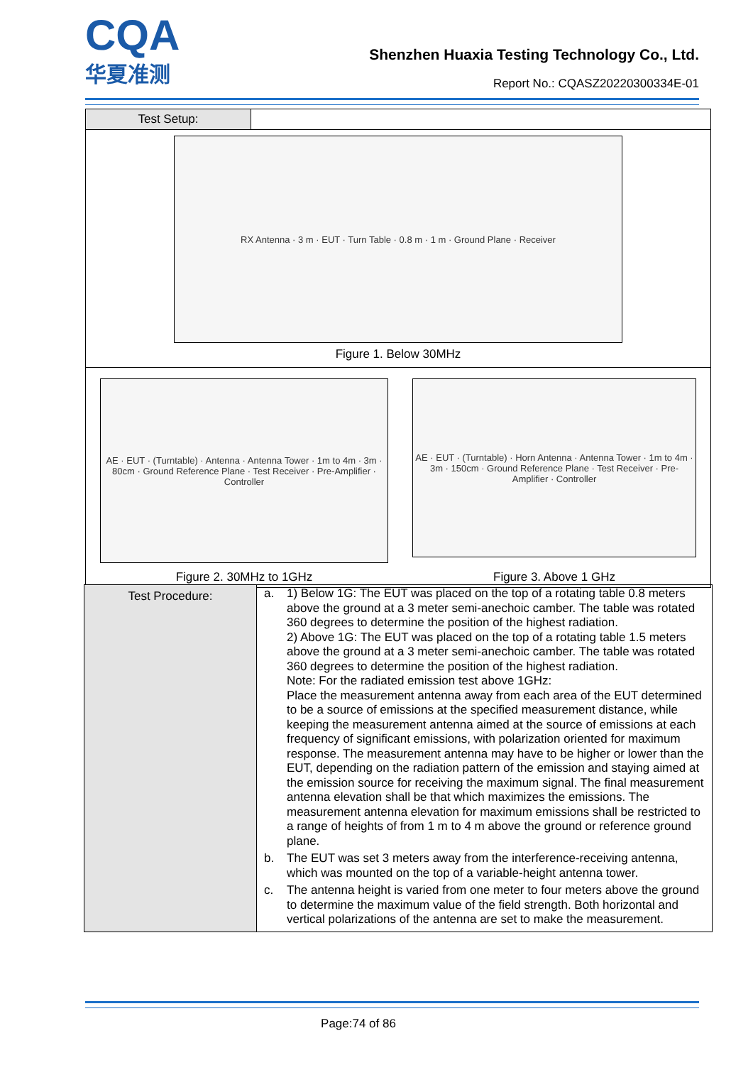CQA
华夏准测
Shenzhen Huaxia Testing Technology Co., Ltd.
Report No.: CQASZ20220300334E-01
| Test Setup: | |
| RX Antenna · 3 m · EUT · Turn Table · 0.8 m · 1 m · Ground Plane · Receiver Figure 1. Below 30MHz | |
| AE · EUT · (Turntable) · Antenna · Antenna Tower · 1m to 4m · 3m · 80cm · Ground Reference Plane · Test Receiver · Pre-Amplifier · Controller Figure 2. 30MHz to 1GHz AE · EUT · (Turntable) · Horn Antenna · Antenna Tower · 1m to 4m · 3m · 150cm · Ground Reference Plane · Test Receiver · Pre-Amplifier · Controller Figure 3. Above 1 GHz | |
| Test Procedure: | a. 1) Below 1G: The EUT was placed on the top of a rotating table 0.8 meters above the ground at a 3 meter semi-anechoic camber. The table was rotated 360 degrees to determine the position of the highest radiation. 2) Above 1G: The EUT was placed on the top of a rotating table 1.5 meters above the ground at a 3 meter semi-anechoic camber. The table was rotated 360 degrees to determine the position of the highest radiation. Note: For the radiated emission test above 1GHz: Place the measurement antenna away from each area of the EUT determined to be a source of emissions at the specified measurement distance, while keeping the measurement antenna aimed at the source of emissions at each frequency of significant emissions, with polarization oriented for maximum response. The measurement antenna may have to be higher or lower than the EUT, depending on the radiation pattern of the emission and staying aimed at the emission source for receiving the maximum signal. The final measurement antenna elevation shall be that which maximizes the emissions. The measurement antenna elevation for maximum emissions shall be restricted to a range of heights of from 1 m to 4 m above the ground or reference ground plane. b. The EUT was set 3 meters away from the interference-receiving antenna, which was mounted on the top of a variable-height antenna tower. c. The antenna height is varied from one meter to four meters above the ground to determine the maximum value of the field strength. Both horizontal and vertical polarizations of the antenna are set to make the measurement. |
Page:74 of 86